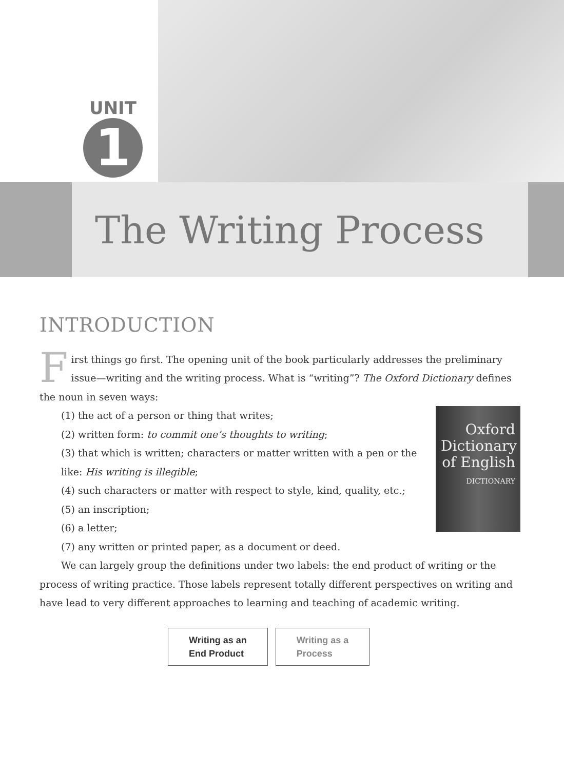UNIT
1
The Writing Process
INTRODUCTION
First things go first. The opening unit of the book particularly addresses the preliminary issue—writing and the writing process. What is “writing”? The Oxford Dictionary defines the noun in seven ways:
Oxford Dictionary of English
DICTIONARY
(1) the act of a person or thing that writes;
(2) written form: to commit one’s thoughts to writing;
(3) that which is written; characters or matter written with a pen or the like: His writing is illegible;
(4) such characters or matter with respect to style, kind, quality, etc.;
(5) an inscription;
(6) a letter;
(7) any written or printed paper, as a document or deed.
We can largely group the definitions under two labels: the end product of writing or the process of writing practice. Those labels represent totally different perspectives on writing and have lead to very different approaches to learning and teaching of academic writing.
Writing as an
End Product
Writing as a
Process